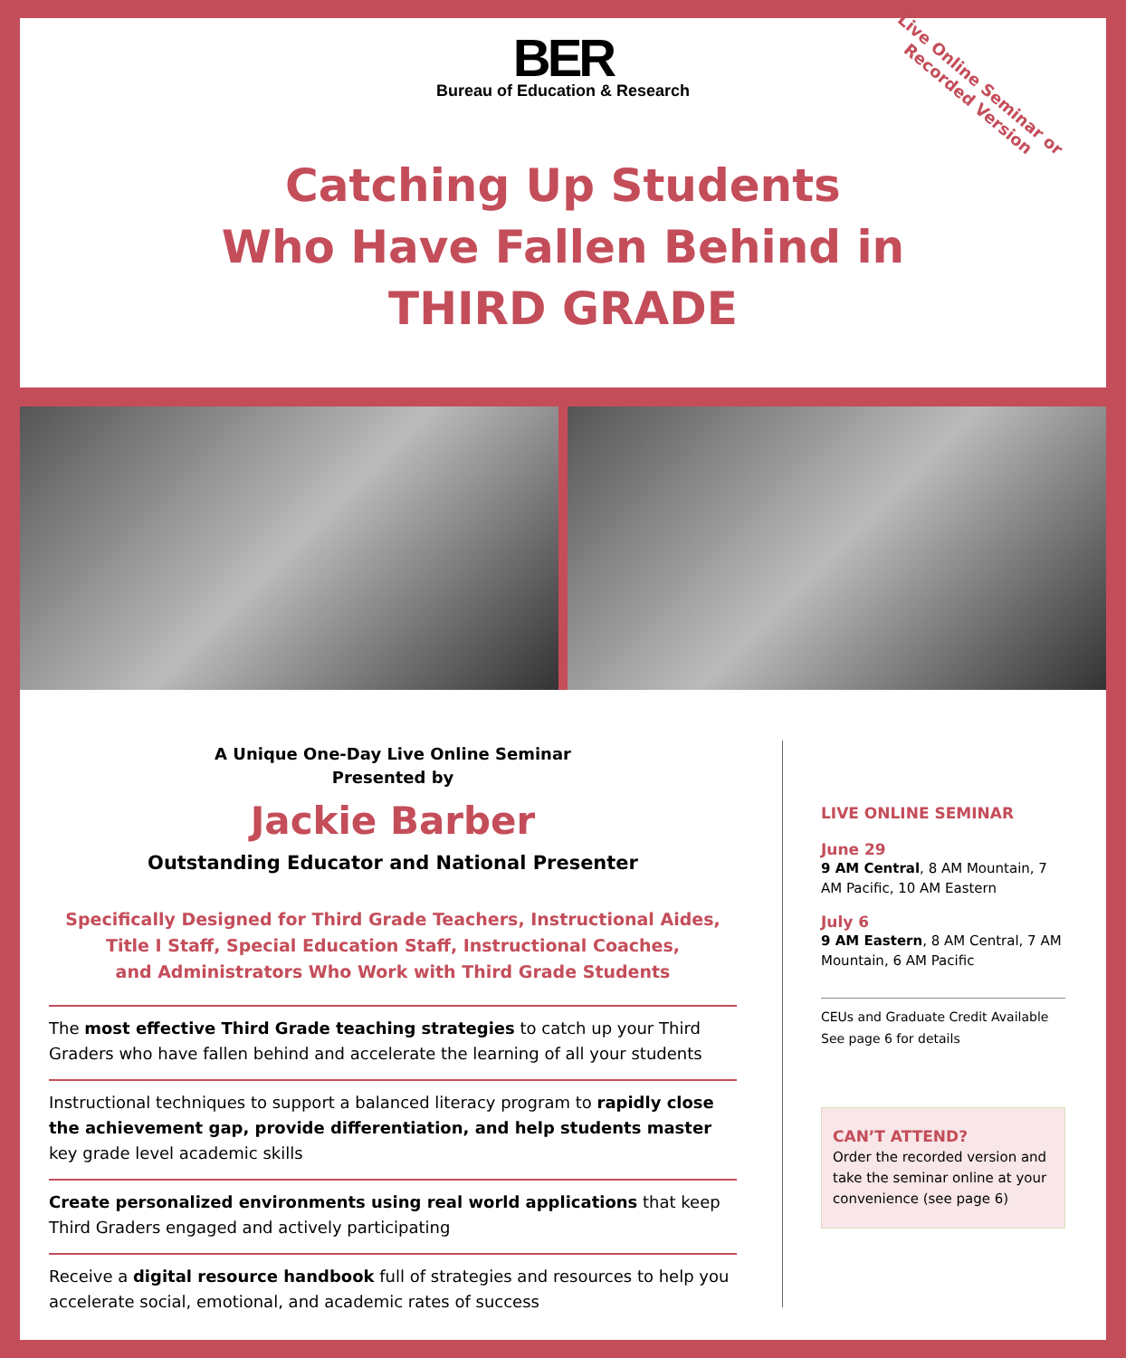Live Online Seminar or
Recorded Version
BER
Bureau of Education & Research
Catching Up Students
Who Have Fallen Behind in
THIRD GRADE
A Unique One-Day Live Online Seminar
Presented by
Jackie Barber
Outstanding Educator and National Presenter
Specifically Designed for Third Grade Teachers, Instructional Aides,
Title I Staff, Special Education Staff, Instructional Coaches,
and Administrators Who Work with Third Grade Students
The most effective Third Grade teaching strategies to catch up your Third Graders who have fallen behind and accelerate the learning of all your students
Instructional techniques to support a balanced literacy program to rapidly close the achievement gap, provide differentiation, and help students master key grade level academic skills
Create personalized environments using real world applications that keep Third Graders engaged and actively participating
Receive a digital resource handbook full of strategies and resources to help you accelerate social, emotional, and academic rates of success
LIVE ONLINE SEMINAR
June 29
9 AM Central, 8 AM Mountain, 7 AM Pacific, 10 AM Eastern
July 6
9 AM Eastern, 8 AM Central, 7 AM Mountain, 6 AM Pacific
CEUs and Graduate Credit Available
See page 6 for details
CAN’T ATTEND?
Order the recorded version and take the seminar online at your convenience (see page 6)